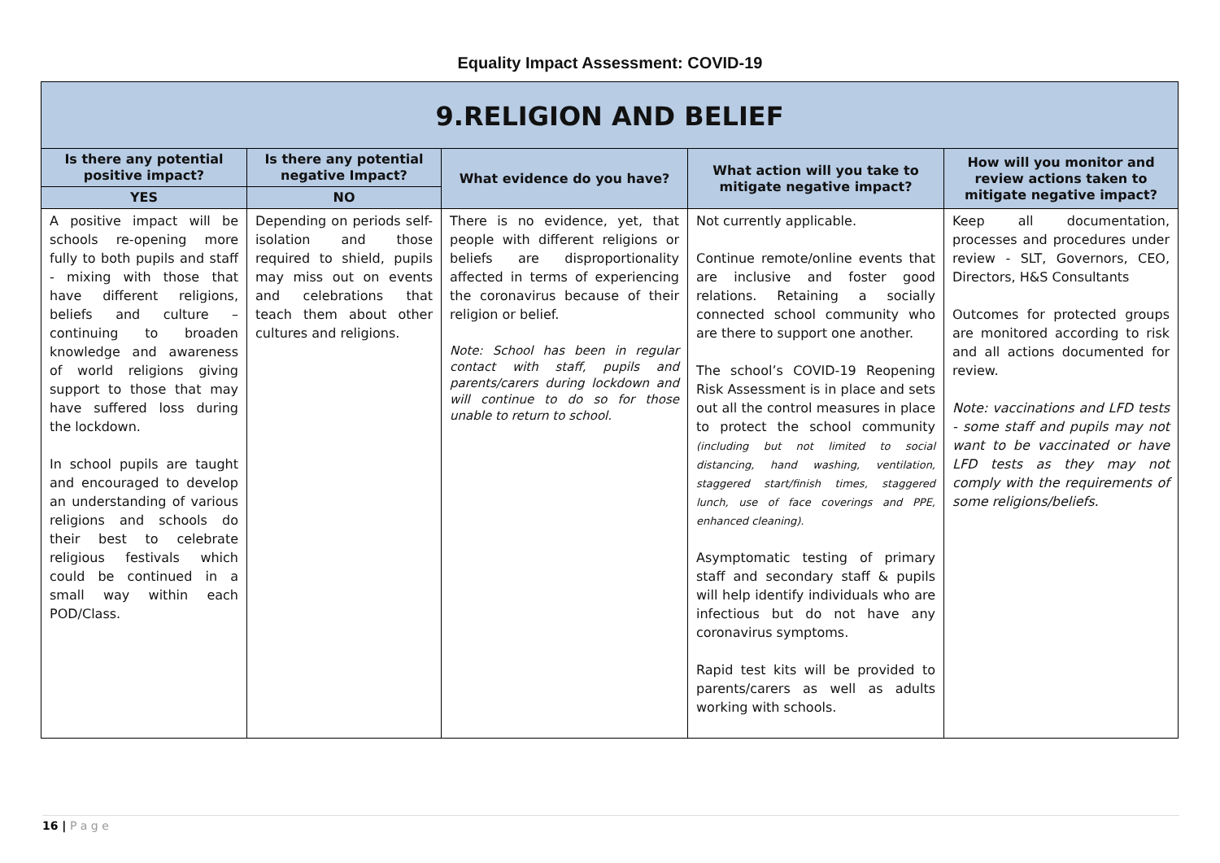Equality Impact Assessment: COVID-19
| 9.RELIGION AND BELIEF | | | | |
| --- | --- | --- | --- | --- |
| Is there any potential positive impact? | Is there any potential negative Impact? | What evidence do you have? | What action will you take to mitigate negative impact? | How will you monitor and review actions taken to mitigate negative impact? |
| YES | NO | | | |
| A positive impact will be schools re-opening more fully to both pupils and staff - mixing with those that have different religions, beliefs and culture – continuing to broaden knowledge and awareness of world religions giving support to those that may have suffered loss during the lockdown. In school pupils are taught and encouraged to develop an understanding of various religions and schools do their best to celebrate religious festivals which could be continued in a small way within each POD/Class. | Depending on periods self-isolation and those required to shield, pupils may miss out on events and celebrations that teach them about other cultures and religions. | There is no evidence, yet, that people with different religions or beliefs are disproportionality affected in terms of experiencing the coronavirus because of their religion or belief. Note: School has been in regular contact with staff, pupils and parents/carers during lockdown and will continue to do so for those unable to return to school. | Not currently applicable. Continue remote/online events that are inclusive and foster good relations. Retaining a socially connected school community who are there to support one another. The school’s COVID-19 Reopening Risk Assessment is in place and sets out all the control measures in place to protect the school community (including but not limited to social distancing, hand washing, ventilation, staggered start/finish times, staggered lunch, use of face coverings and PPE, enhanced cleaning). Asymptomatic testing of primary staff and secondary staff & pupils will help identify individuals who are infectious but do not have any coronavirus symptoms. Rapid test kits will be provided to parents/carers as well as adults working with schools. | Keep all documentation, processes and procedures under review - SLT, Governors, CEO, Directors, H&S Consultants Outcomes for protected groups are monitored according to risk and all actions documented for review. Note: vaccinations and LFD tests - some staff and pupils may not want to be vaccinated or have LFD tests as they may not comply with the requirements of some religions/beliefs. |
16 | P a g e